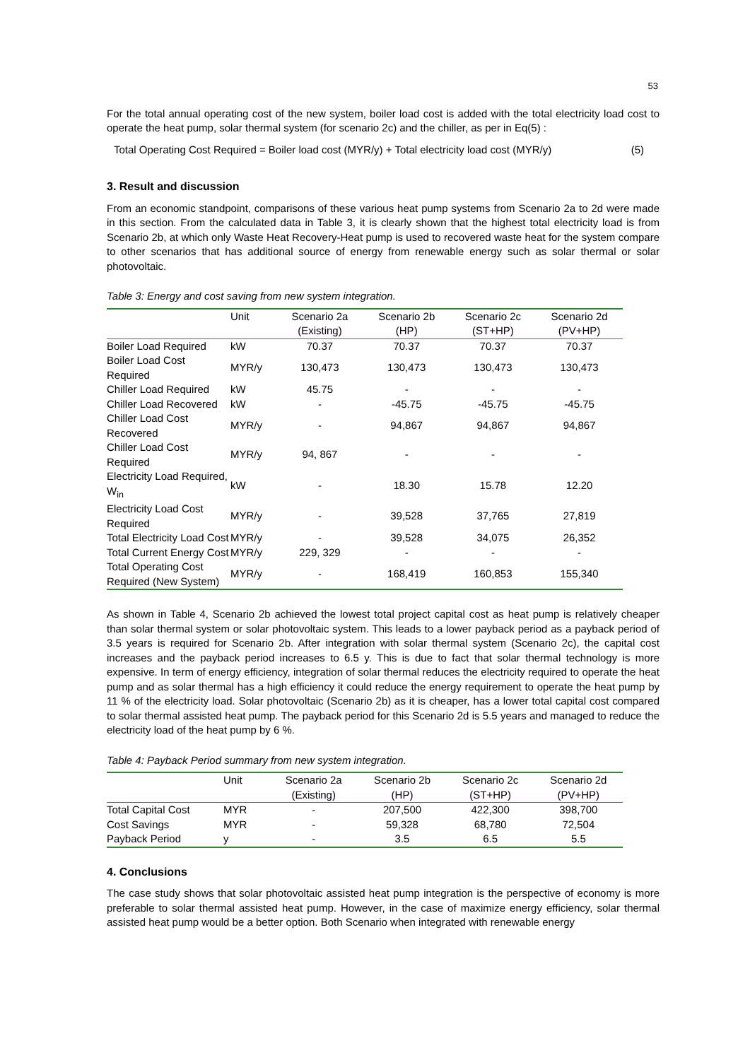53
For the total annual operating cost of the new system, boiler load cost is added with the total electricity load cost to operate the heat pump, solar thermal system (for scenario 2c) and the chiller, as per in Eq(5) :
Total Operating Cost Required = Boiler load cost (MYR/y) + Total electricity load cost (MYR/y) (5)
3. Result and discussion
From an economic standpoint, comparisons of these various heat pump systems from Scenario 2a to 2d were made in this section. From the calculated data in Table 3, it is clearly shown that the highest total electricity load is from Scenario 2b, at which only Waste Heat Recovery-Heat pump is used to recovered waste heat for the system compare to other scenarios that has additional source of energy from renewable energy such as solar thermal or solar photovoltaic.
Table 3: Energy and cost saving from new system integration.
| | Unit | Scenario 2a (Existing) | Scenario 2b (HP) | Scenario 2c (ST+HP) | Scenario 2d (PV+HP) |
| --- | --- | --- | --- | --- | --- |
| Boiler Load Required | kW | 70.37 | 70.37 | 70.37 | 70.37 |
| Boiler Load Cost Required | MYR/y | 130,473 | 130,473 | 130,473 | 130,473 |
| Chiller Load Required | kW | 45.75 | - | - | - |
| Chiller Load Recovered | kW | - | -45.75 | -45.75 | -45.75 |
| Chiller Load Cost Recovered | MYR/y | - | 94,867 | 94,867 | 94,867 |
| Chiller Load Cost Required | MYR/y | 94, 867 | - | - | - |
| Electricity Load Required, W<sub>in</sub> | kW | - | 18.30 | 15.78 | 12.20 |
| Electricity Load Cost Required | MYR/y | - | 39,528 | 37,765 | 27,819 |
| Total Electricity Load Cost | MYR/y | - | 39,528 | 34,075 | 26,352 |
| Total Current Energy Cost | MYR/y | 229, 329 | - | - | - |
| Total Operating Cost Required (New System) | MYR/y | - | 168,419 | 160,853 | 155,340 |
As shown in Table 4, Scenario 2b achieved the lowest total project capital cost as heat pump is relatively cheaper than solar thermal system or solar photovoltaic system. This leads to a lower payback period as a payback period of 3.5 years is required for Scenario 2b. After integration with solar thermal system (Scenario 2c), the capital cost increases and the payback period increases to 6.5 y. This is due to fact that solar thermal technology is more expensive. In term of energy efficiency, integration of solar thermal reduces the electricity required to operate the heat pump and as solar thermal has a high efficiency it could reduce the energy requirement to operate the heat pump by 11 % of the electricity load. Solar photovoltaic (Scenario 2b) as it is cheaper, has a lower total capital cost compared to solar thermal assisted heat pump. The payback period for this Scenario 2d is 5.5 years and managed to reduce the electricity load of the heat pump by 6 %.
Table 4: Payback Period summary from new system integration.
| | Unit | Scenario 2a (Existing) | Scenario 2b (HP) | Scenario 2c (ST+HP) | Scenario 2d (PV+HP) |
| --- | --- | --- | --- | --- | --- |
| Total Capital Cost | MYR | - | 207,500 | 422,300 | 398,700 |
| Cost Savings | MYR | - | 59,328 | 68,780 | 72,504 |
| Payback Period | y | - | 3.5 | 6.5 | 5.5 |
4. Conclusions
The case study shows that solar photovoltaic assisted heat pump integration is the perspective of economy is more preferable to solar thermal assisted heat pump. However, in the case of maximize energy efficiency, solar thermal assisted heat pump would be a better option. Both Scenario when integrated with renewable energy